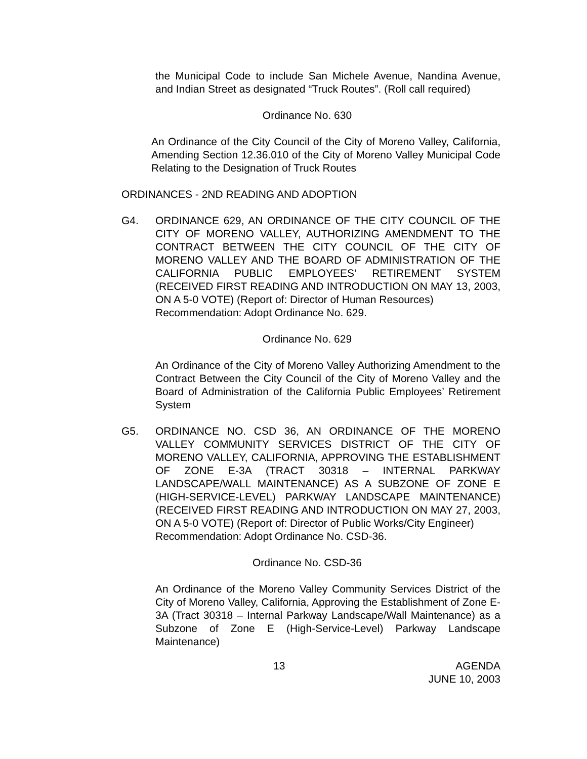the Municipal Code to include San Michele Avenue, Nandina Avenue, and Indian Street as designated “Truck Routes”. (Roll call required)
Ordinance No. 630
An Ordinance of the City Council of the City of Moreno Valley, California, Amending Section 12.36.010 of the City of Moreno Valley Municipal Code Relating to the Designation of Truck Routes
ORDINANCES - 2ND READING AND ADOPTION
G4. ORDINANCE 629, AN ORDINANCE OF THE CITY COUNCIL OF THE CITY OF MORENO VALLEY, AUTHORIZING AMENDMENT TO THE CONTRACT BETWEEN THE CITY COUNCIL OF THE CITY OF MORENO VALLEY AND THE BOARD OF ADMINISTRATION OF THE CALIFORNIA PUBLIC EMPLOYEES’ RETIREMENT SYSTEM (RECEIVED FIRST READING AND INTRODUCTION ON MAY 13, 2003, ON A 5-0 VOTE) (Report of: Director of Human Resources)
Recommendation: Adopt Ordinance No. 629.
Ordinance No. 629
An Ordinance of the City of Moreno Valley Authorizing Amendment to the Contract Between the City Council of the City of Moreno Valley and the Board of Administration of the California Public Employees’ Retirement System
G5. ORDINANCE NO. CSD 36, AN ORDINANCE OF THE MORENO VALLEY COMMUNITY SERVICES DISTRICT OF THE CITY OF MORENO VALLEY, CALIFORNIA, APPROVING THE ESTABLISHMENT OF ZONE E-3A (TRACT 30318 – INTERNAL PARKWAY LANDSCAPE/WALL MAINTENANCE) AS A SUBZONE OF ZONE E (HIGH-SERVICE-LEVEL) PARKWAY LANDSCAPE MAINTENANCE) (RECEIVED FIRST READING AND INTRODUCTION ON MAY 27, 2003, ON A 5-0 VOTE) (Report of: Director of Public Works/City Engineer)
Recommendation: Adopt Ordinance No. CSD-36.
Ordinance No. CSD-36
An Ordinance of the Moreno Valley Community Services District of the City of Moreno Valley, California, Approving the Establishment of Zone E-3A (Tract 30318 – Internal Parkway Landscape/Wall Maintenance) as a Subzone of Zone E (High-Service-Level) Parkway Landscape Maintenance)
13 AGENDA
JUNE 10, 2003